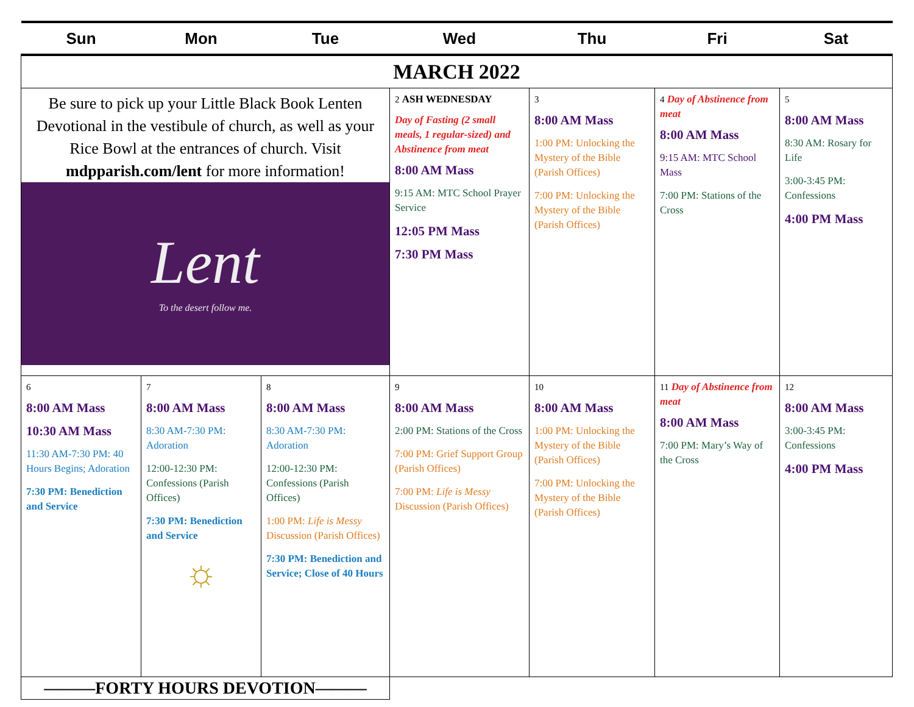| Sun | Mon | Tue | Wed | Thu | Fri | Sat |
| --- | --- | --- | --- | --- | --- | --- |
| MARCH 2022 | | | | | | |
| Be sure to pick up your Little Black Book Lenten Devotional in the vestibule of church, as well as your Rice Bowl at the entrances of church. Visit mdpparish.com/lent for more information! Lent To the desert follow me. | | | 2 ASH WEDNESDAY Day of Fasting (2 small meals, 1 regular-sized) and Abstinence from meat 8:00 AM Mass 9:15 AM: MTC School Prayer Service 12:05 PM Mass 7:30 PM Mass | 3 8:00 AM Mass 1:00 PM: Unlocking the Mystery of the Bible (Parish Offices) 7:00 PM: Unlocking the Mystery of the Bible (Parish Offices) | 4 Day of Abstinence from meat 8:00 AM Mass 9:15 AM: MTC School Mass 7:00 PM: Stations of the Cross | 5 8:00 AM Mass 8:30 AM: Rosary for Life 3:00-3:45 PM: Confessions 4:00 PM Mass |
| 6 8:00 AM Mass 10:30 AM Mass 11:30 AM-7:30 PM: 40 Hours Begins; Adoration 7:30 PM: Benediction and Service | 7 8:00 AM Mass 8:30 AM-7:30 PM: Adoration 12:00-12:30 PM: Confessions (Parish Offices) 7:30 PM: Benediction and Service ☼ | 8 8:00 AM Mass 8:30 AM-7:30 PM: Adoration 12:00-12:30 PM: Confessions (Parish Offices) 1:00 PM: Life is Messy Discussion (Parish Offices) 7:30 PM: Benediction and Service; Close of 40 Hours | 9 8:00 AM Mass 2:00 PM: Stations of the Cross 7:00 PM: Grief Support Group (Parish Offices) 7:00 PM: Life is Messy Discussion (Parish Offices) | 10 8:00 AM Mass 1:00 PM: Unlocking the Mystery of the Bible (Parish Offices) 7:00 PM: Unlocking the Mystery of the Bible (Parish Offices) | 11 Day of Abstinence from meat 8:00 AM Mass 7:00 PM: Mary’s Way of the Cross | 12 8:00 AM Mass 3:00-3:45 PM: Confessions 4:00 PM Mass |
| ———FORTY HOURS DEVOTION——— | | | | | | |